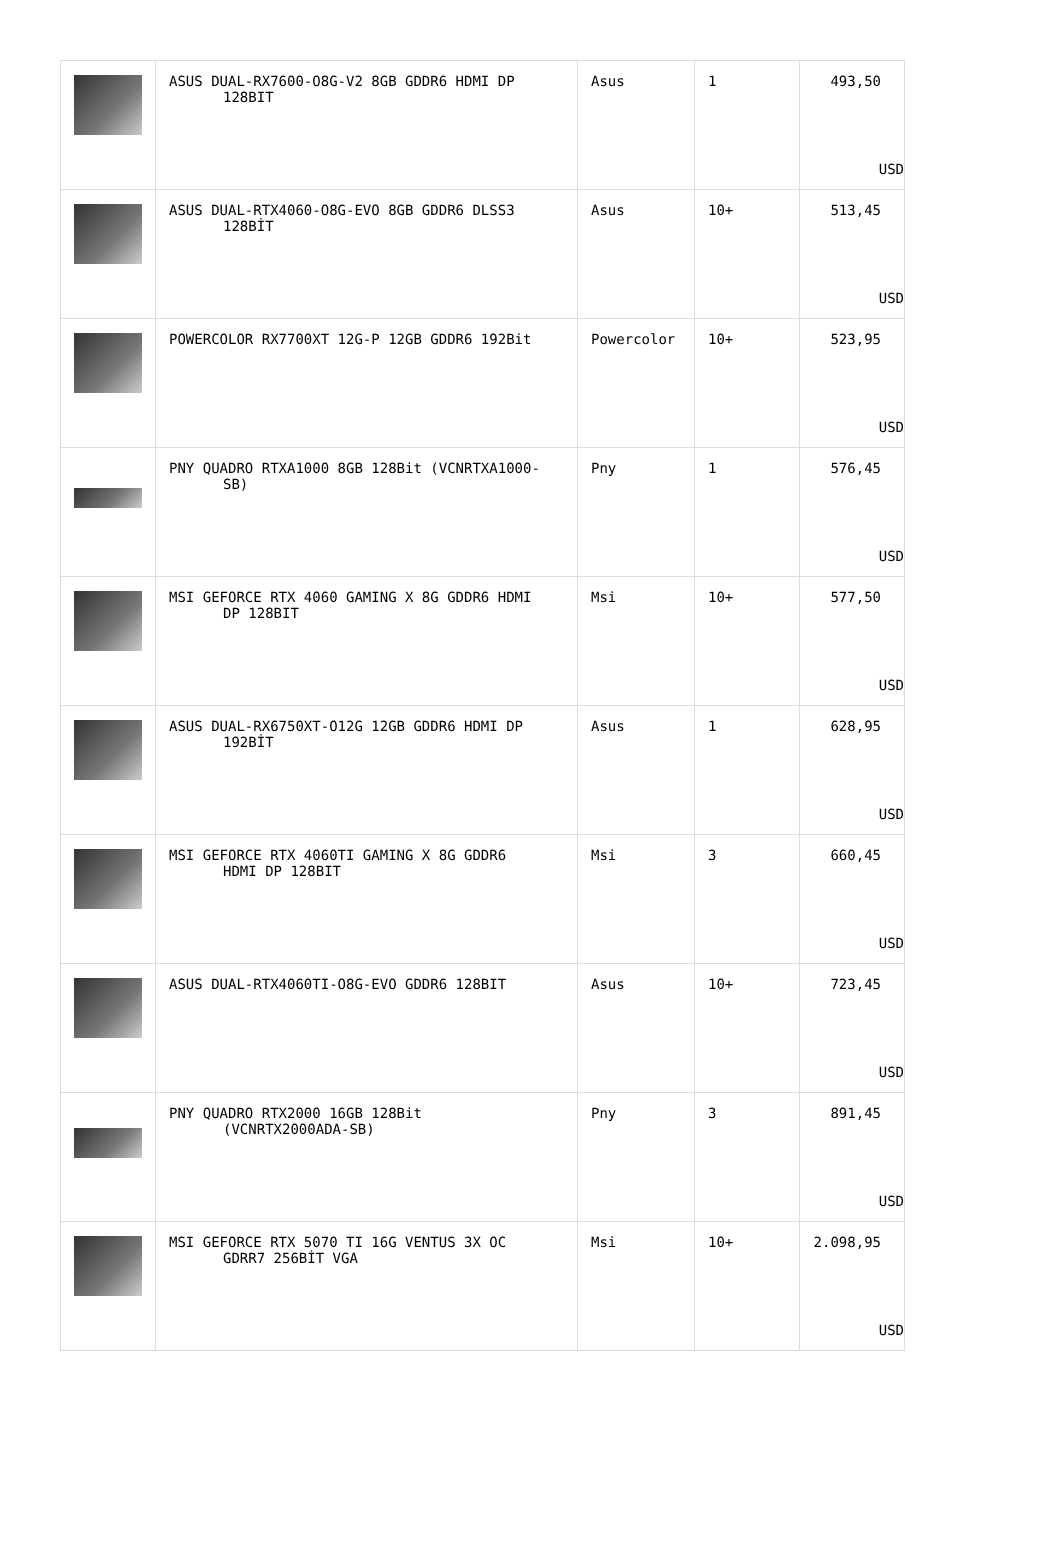| | ASUS DUAL-RX7600-O8G-V2 8GB GDDR6 HDMI DP 128BIT | Asus | 1 | 493,50 USD |
| | ASUS DUAL-RTX4060-O8G-EVO 8GB GDDR6 DLSS3 128BİT | Asus | 10+ | 513,45 USD |
| | POWERCOLOR RX7700XT 12G-P 12GB GDDR6 192Bit | Powercolor | 10+ | 523,95 USD |
| | PNY QUADRO RTXA1000 8GB 128Bit (VCNRTXA1000- SB) | Pny | 1 | 576,45 USD |
| | MSI GEFORCE RTX 4060 GAMING X 8G GDDR6 HDMI DP 128BIT | Msi | 10+ | 577,50 USD |
| | ASUS DUAL-RX6750XT-O12G 12GB GDDR6 HDMI DP 192BİT | Asus | 1 | 628,95 USD |
| | MSI GEFORCE RTX 4060TI GAMING X 8G GDDR6 HDMI DP 128BIT | Msi | 3 | 660,45 USD |
| | ASUS DUAL-RTX4060TI-O8G-EVO GDDR6 128BIT | Asus | 10+ | 723,45 USD |
| | PNY QUADRO RTX2000 16GB 128Bit (VCNRTX2000ADA-SB) | Pny | 3 | 891,45 USD |
| | MSI GEFORCE RTX 5070 TI 16G VENTUS 3X OC GDRR7 256BİT VGA | Msi | 10+ | 2.098,95 USD |